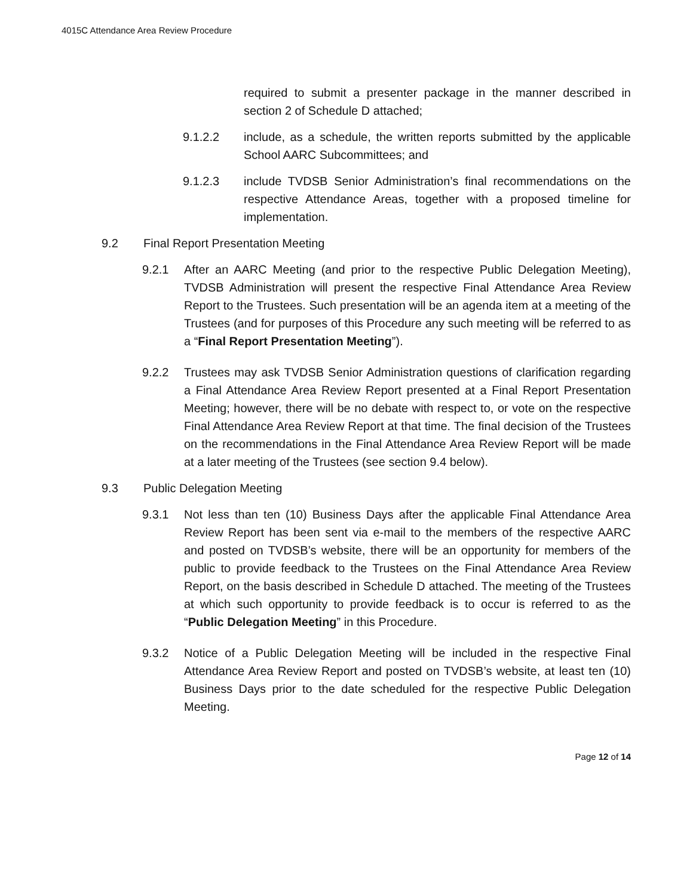4015C Attendance Area Review Procedure
required to submit a presenter package in the manner described in section 2 of Schedule D attached;
9.1.2.2 include, as a schedule, the written reports submitted by the applicable School AARC Subcommittees; and
9.1.2.3 include TVDSB Senior Administration’s final recommendations on the respective Attendance Areas, together with a proposed timeline for implementation.
9.2 Final Report Presentation Meeting
9.2.1 After an AARC Meeting (and prior to the respective Public Delegation Meeting), TVDSB Administration will present the respective Final Attendance Area Review Report to the Trustees. Such presentation will be an agenda item at a meeting of the Trustees (and for purposes of this Procedure any such meeting will be referred to as a “Final Report Presentation Meeting”).
9.2.2 Trustees may ask TVDSB Senior Administration questions of clarification regarding a Final Attendance Area Review Report presented at a Final Report Presentation Meeting; however, there will be no debate with respect to, or vote on the respective Final Attendance Area Review Report at that time. The final decision of the Trustees on the recommendations in the Final Attendance Area Review Report will be made at a later meeting of the Trustees (see section 9.4 below).
9.3 Public Delegation Meeting
9.3.1 Not less than ten (10) Business Days after the applicable Final Attendance Area Review Report has been sent via e-mail to the members of the respective AARC and posted on TVDSB’s website, there will be an opportunity for members of the public to provide feedback to the Trustees on the Final Attendance Area Review Report, on the basis described in Schedule D attached. The meeting of the Trustees at which such opportunity to provide feedback is to occur is referred to as the “Public Delegation Meeting” in this Procedure.
9.3.2 Notice of a Public Delegation Meeting will be included in the respective Final Attendance Area Review Report and posted on TVDSB’s website, at least ten (10) Business Days prior to the date scheduled for the respective Public Delegation Meeting.
Page 12 of 14